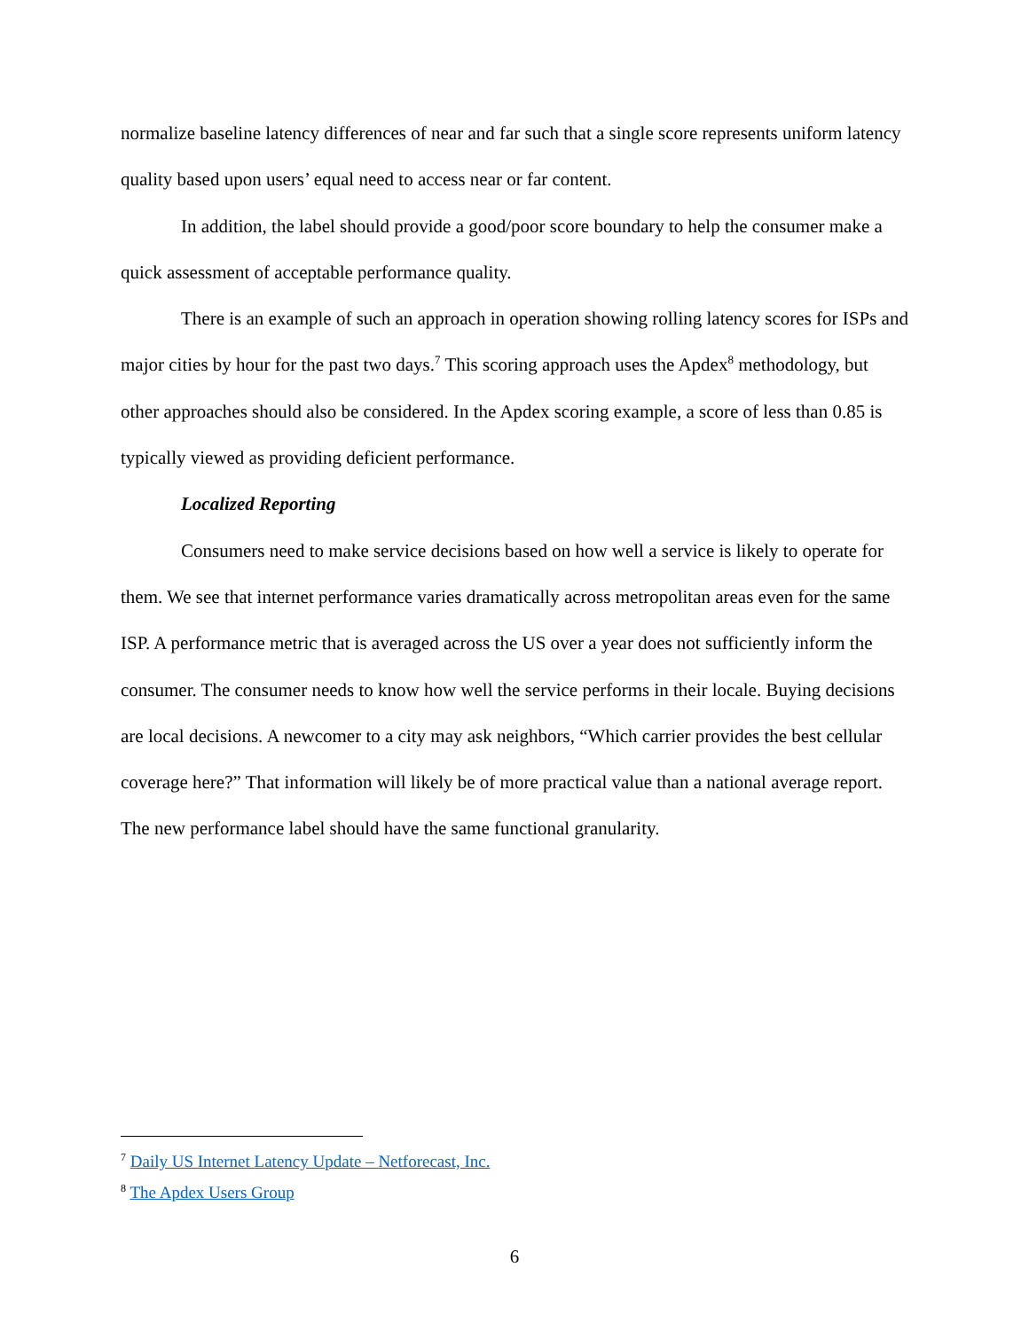normalize baseline latency differences of near and far such that a single score represents uniform latency quality based upon users’ equal need to access near or far content.
In addition, the label should provide a good/poor score boundary to help the consumer make a quick assessment of acceptable performance quality.
There is an example of such an approach in operation showing rolling latency scores for ISPs and major cities by hour for the past two days.<sup>7</sup> This scoring approach uses the Apdex<sup>8</sup> methodology, but other approaches should also be considered. In the Apdex scoring example, a score of less than 0.85 is typically viewed as providing deficient performance.
Localized Reporting
Consumers need to make service decisions based on how well a service is likely to operate for them. We see that internet performance varies dramatically across metropolitan areas even for the same ISP. A performance metric that is averaged across the US over a year does not sufficiently inform the consumer. The consumer needs to know how well the service performs in their locale. Buying decisions are local decisions. A newcomer to a city may ask neighbors, “Which carrier provides the best cellular coverage here?” That information will likely be of more practical value than a national average report. The new performance label should have the same functional granularity.
<sup>7</sup> Daily US Internet Latency Update – Netforecast, Inc.
<sup>8</sup> The Apdex Users Group
6